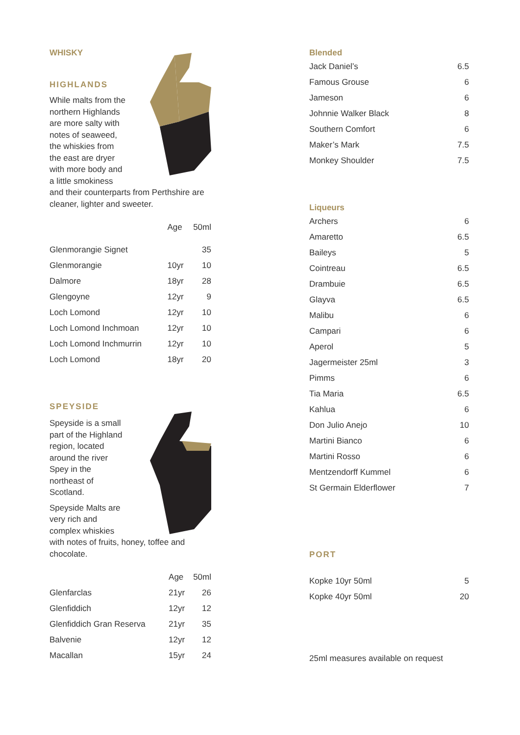WHISKY
HIGHLANDS
While malts from the northern Highlands are more salty with notes of seaweed, the whiskies from the east are dryer with more body and a little smokiness and their counterparts from Perthshire are cleaner, lighter and sweeter.
| | Age | 50ml |
| --- | --- | --- |
| Glenmorangie Signet | | 35 |
| Glenmorangie | 10yr | 10 |
| Dalmore | 18yr | 28 |
| Glengoyne | 12yr | 9 |
| Loch Lomond | 12yr | 10 |
| Loch Lomond Inchmoan | 12yr | 10 |
| Loch Lomond Inchmurrin | 12yr | 10 |
| Loch Lomond | 18yr | 20 |
SPEYSIDE
Speyside is a small part of the Highland region, located around the river Spey in the northeast of Scotland.
Speyside Malts are very rich and complex whiskies with notes of fruits, honey, toffee and chocolate.
| | Age | 50ml |
| --- | --- | --- |
| Glenfarclas | 21yr | 26 |
| Glenfiddich | 12yr | 12 |
| Glenfiddich Gran Reserva | 21yr | 35 |
| Balvenie | 12yr | 12 |
| Macallan | 15yr | 24 |
Blended
| Jack Daniel’s | 6.5 |
| Famous Grouse | 6 |
| Jameson | 6 |
| Johnnie Walker Black | 8 |
| Southern Comfort | 6 |
| Maker’s Mark | 7.5 |
| Monkey Shoulder | 7.5 |
Liqueurs
| Archers | 6 |
| Amaretto | 6.5 |
| Baileys | 5 |
| Cointreau | 6.5 |
| Drambuie | 6.5 |
| Glayva | 6.5 |
| Malibu | 6 |
| Campari | 6 |
| Aperol | 5 |
| Jagermeister 25ml | 3 |
| Pimms | 6 |
| Tia Maria | 6.5 |
| Kahlua | 6 |
| Don Julio Anejo | 10 |
| Martini Bianco | 6 |
| Martini Rosso | 6 |
| Mentzendorff Kummel | 6 |
| St Germain Elderflower | 7 |
PORT
| Kopke 10yr 50ml | 5 |
| Kopke 40yr 50ml | 20 |
25ml measures available on request